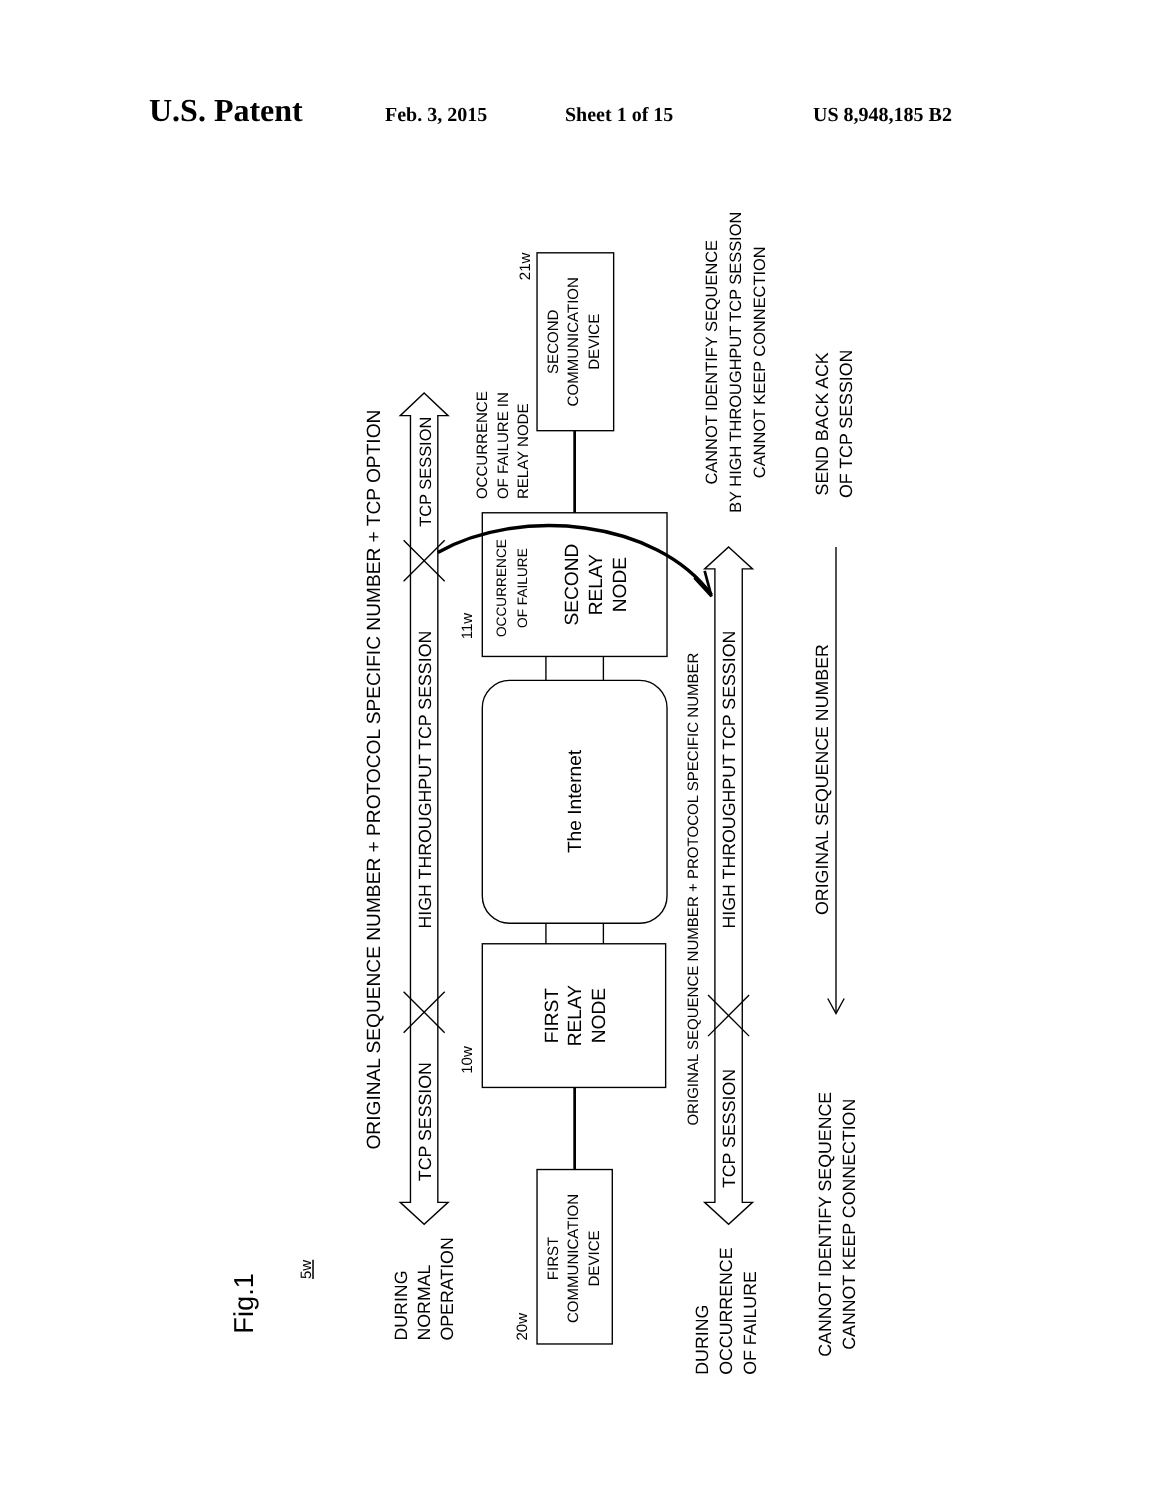U.S. Patent Feb. 3, 2015 Sheet 1 of 15 US 8,948,185 B2
Fig.1
5w
DURING
NORMAL
OPERATION
ORIGINAL SEQUENCE NUMBER + PROTOCOL SPECIFIC NUMBER + TCP OPTION
TCP SESSION
HIGH THROUGHPUT TCP SESSION
TCP SESSION
20w
FIRST
COMMUNICATION
DEVICE
10w
FIRST
RELAY
NODE
The Internet
11w
OCCURRENCE
OF FAILURE
SECOND
RELAY
NODE
OCCURRENCE
OF FAILURE IN
RELAY NODE
21w
SECOND
COMMUNICATION
DEVICE
DURING
OCCURRENCE
OF FAILURE
ORIGINAL SEQUENCE NUMBER + PROTOCOL SPECIFIC NUMBER
TCP SESSION
HIGH THROUGHPUT TCP SESSION
CANNOT IDENTIFY SEQUENCE
BY HIGH THROUGHPUT TCP SESSION
CANNOT KEEP CONNECTION
ORIGINAL SEQUENCE NUMBER
SEND BACK ACK
OF TCP SESSION
CANNOT IDENTIFY SEQUENCE
CANNOT KEEP CONNECTION